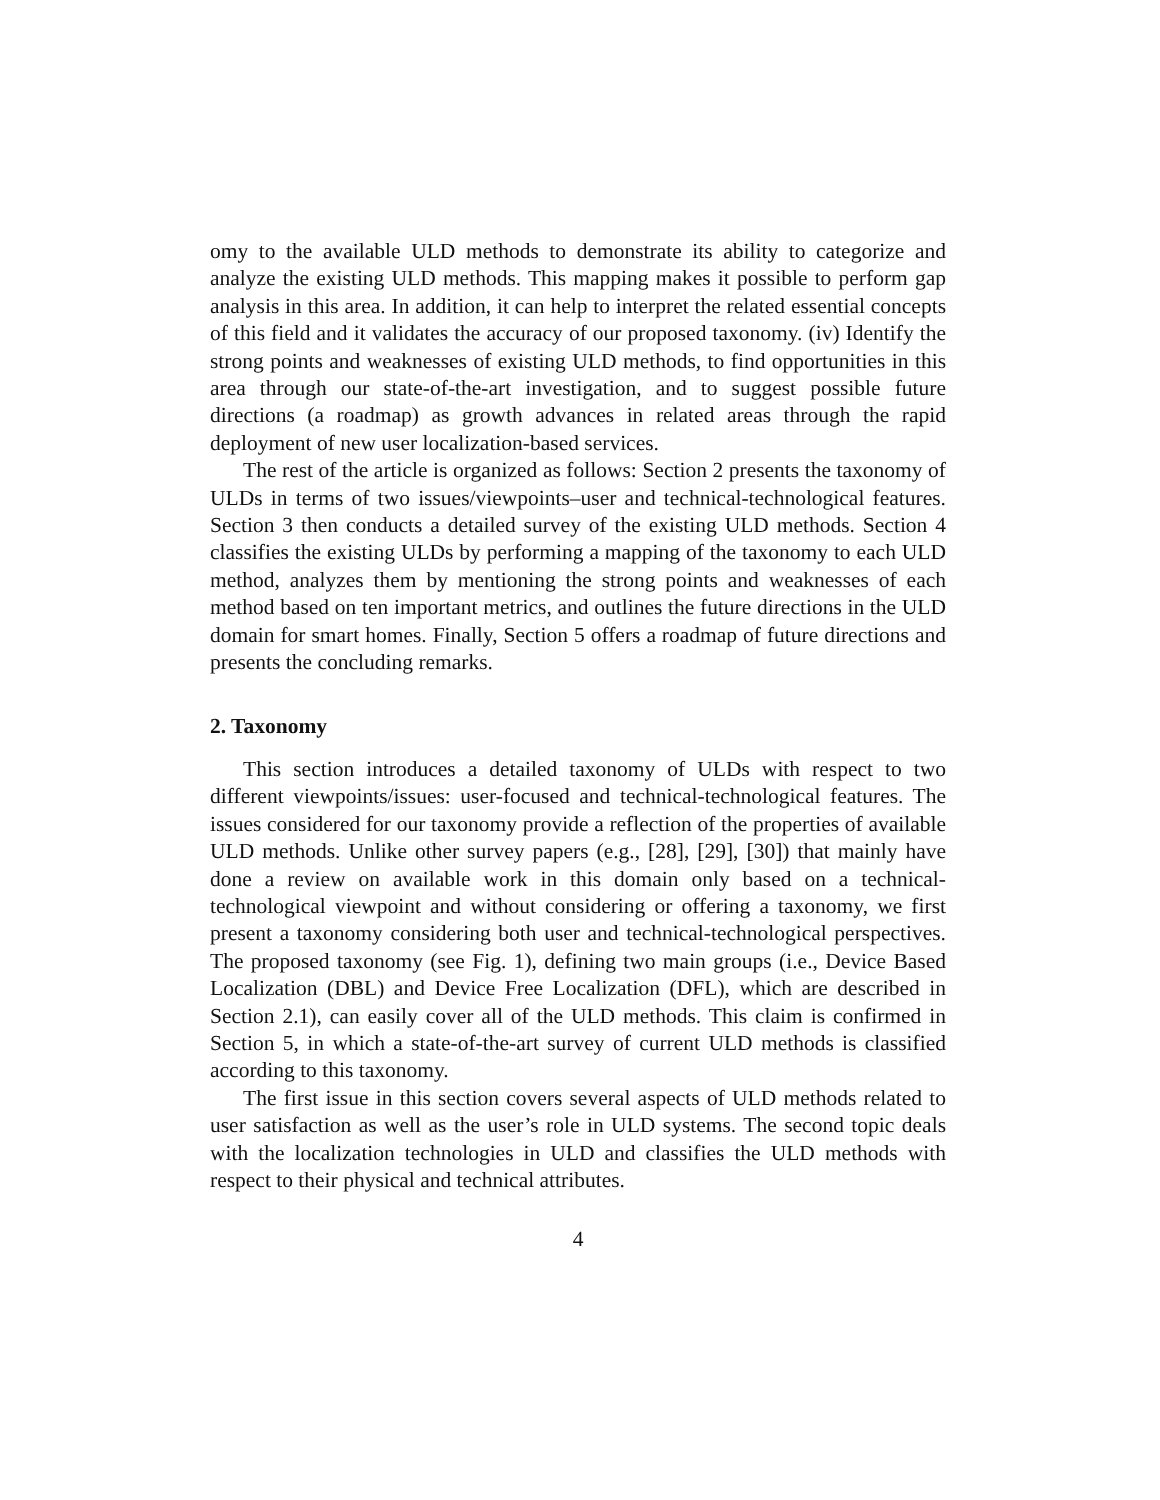omy to the available ULD methods to demonstrate its ability to categorize and analyze the existing ULD methods. This mapping makes it possible to perform gap analysis in this area. In addition, it can help to interpret the related essential concepts of this field and it validates the accuracy of our proposed taxonomy. (iv) Identify the strong points and weaknesses of existing ULD methods, to find opportunities in this area through our state-of-the-art investigation, and to suggest possible future directions (a roadmap) as growth advances in related areas through the rapid deployment of new user localization-based services.
The rest of the article is organized as follows: Section 2 presents the taxonomy of ULDs in terms of two issues/viewpoints–user and technical-technological features. Section 3 then conducts a detailed survey of the existing ULD methods. Section 4 classifies the existing ULDs by performing a mapping of the taxonomy to each ULD method, analyzes them by mentioning the strong points and weaknesses of each method based on ten important metrics, and outlines the future directions in the ULD domain for smart homes. Finally, Section 5 offers a roadmap of future directions and presents the concluding remarks.
2. Taxonomy
This section introduces a detailed taxonomy of ULDs with respect to two different viewpoints/issues: user-focused and technical-technological features. The issues considered for our taxonomy provide a reflection of the properties of available ULD methods. Unlike other survey papers (e.g., [28], [29], [30]) that mainly have done a review on available work in this domain only based on a technical-technological viewpoint and without considering or offering a taxonomy, we first present a taxonomy considering both user and technical-technological perspectives. The proposed taxonomy (see Fig. 1), defining two main groups (i.e., Device Based Localization (DBL) and Device Free Localization (DFL), which are described in Section 2.1), can easily cover all of the ULD methods. This claim is confirmed in Section 5, in which a state-of-the-art survey of current ULD methods is classified according to this taxonomy.
The first issue in this section covers several aspects of ULD methods related to user satisfaction as well as the user’s role in ULD systems. The second topic deals with the localization technologies in ULD and classifies the ULD methods with respect to their physical and technical attributes.
4